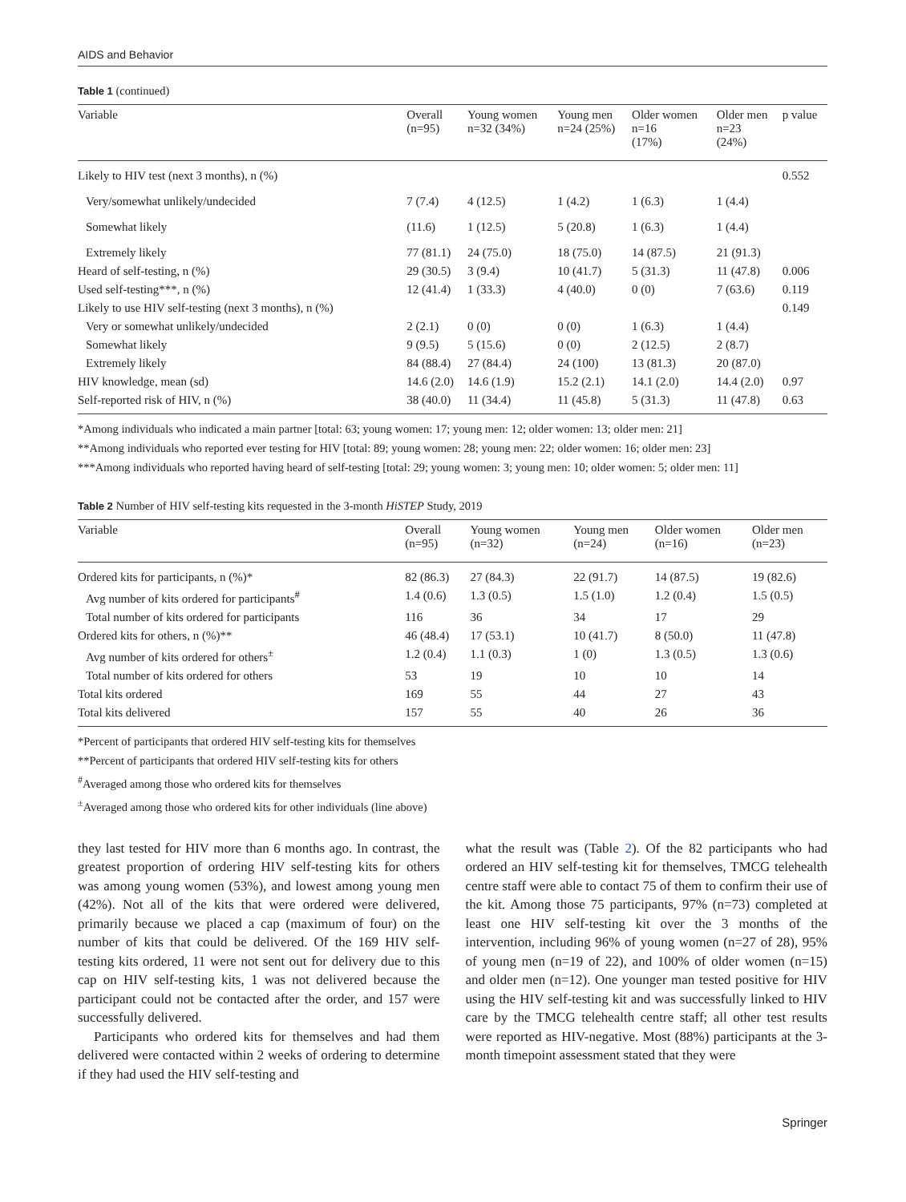AIDS and Behavior
Table 1 (continued)
| Variable | Overall (n=95) | Young women n=32 (34%) | Young men n=24 (25%) | Older women n=16 (17%) | Older men n=23 (24%) | p value |
| --- | --- | --- | --- | --- | --- | --- |
| Likely to HIV test (next 3 months), n (%) | | | | | | 0.552 |
| Very/somewhat unlikely/undecided | 7 (7.4) | 4 (12.5) | 1 (4.2) | 1 (6.3) | 1 (4.4) | |
| Somewhat likely | (11.6) | 1 (12.5) | 5 (20.8) | 1 (6.3) | 1 (4.4) | |
| Extremely likely | 77 (81.1) | 24 (75.0) | 18 (75.0) | 14 (87.5) | 21 (91.3) | |
| Heard of self-testing, n (%) | 29 (30.5) | 3 (9.4) | 10 (41.7) | 5 (31.3) | 11 (47.8) | 0.006 |
| Used self-testing***, n (%) | 12 (41.4) | 1 (33.3) | 4 (40.0) | 0 (0) | 7 (63.6) | 0.119 |
| Likely to use HIV self-testing (next 3 months), n (%) | | | | | | 0.149 |
| Very or somewhat unlikely/undecided | 2 (2.1) | 0 (0) | 0 (0) | 1 (6.3) | 1 (4.4) | |
| Somewhat likely | 9 (9.5) | 5 (15.6) | 0 (0) | 2 (12.5) | 2 (8.7) | |
| Extremely likely | 84 (88.4) | 27 (84.4) | 24 (100) | 13 (81.3) | 20 (87.0) | |
| HIV knowledge, mean (sd) | 14.6 (2.0) | 14.6 (1.9) | 15.2 (2.1) | 14.1 (2.0) | 14.4 (2.0) | 0.97 |
| Self-reported risk of HIV, n (%) | 38 (40.0) | 11 (34.4) | 11 (45.8) | 5 (31.3) | 11 (47.8) | 0.63 |
*Among individuals who indicated a main partner [total: 63; young women: 17; young men: 12; older women: 13; older men: 21]
**Among individuals who reported ever testing for HIV [total: 89; young women: 28; young men: 22; older women: 16; older men: 23]
***Among individuals who reported having heard of self-testing [total: 29; young women: 3; young men: 10; older women: 5; older men: 11]
Table 2 Number of HIV self-testing kits requested in the 3-month HiSTEP Study, 2019
| Variable | Overall (n=95) | Young women (n=32) | Young men (n=24) | Older women (n=16) | Older men (n=23) |
| --- | --- | --- | --- | --- | --- |
| Ordered kits for participants, n (%)* | 82 (86.3) | 27 (84.3) | 22 (91.7) | 14 (87.5) | 19 (82.6) |
| Avg number of kits ordered for participants<sup>#</sup> | 1.4 (0.6) | 1.3 (0.5) | 1.5 (1.0) | 1.2 (0.4) | 1.5 (0.5) |
| Total number of kits ordered for participants | 116 | 36 | 34 | 17 | 29 |
| Ordered kits for others, n (%)** | 46 (48.4) | 17 (53.1) | 10 (41.7) | 8 (50.0) | 11 (47.8) |
| Avg number of kits ordered for others<sup>±</sup> | 1.2 (0.4) | 1.1 (0.3) | 1 (0) | 1.3 (0.5) | 1.3 (0.6) |
| Total number of kits ordered for others | 53 | 19 | 10 | 10 | 14 |
| Total kits ordered | 169 | 55 | 44 | 27 | 43 |
| Total kits delivered | 157 | 55 | 40 | 26 | 36 |
*Percent of participants that ordered HIV self-testing kits for themselves
**Percent of participants that ordered HIV self-testing kits for others
<sup>#</sup> Averaged among those who ordered kits for themselves
<sup>±</sup>Averaged among those who ordered kits for other individuals (line above)
they last tested for HIV more than 6 months ago. In contrast, the greatest proportion of ordering HIV self-testing kits for others was among young women (53%), and lowest among young men (42%). Not all of the kits that were ordered were delivered, primarily because we placed a cap (maximum of four) on the number of kits that could be delivered. Of the 169 HIV self-testing kits ordered, 11 were not sent out for delivery due to this cap on HIV self-testing kits, 1 was not delivered because the participant could not be contacted after the order, and 157 were successfully delivered.
Participants who ordered kits for themselves and had them delivered were contacted within 2 weeks of ordering to determine if they had used the HIV self-testing and
what the result was (Table 2). Of the 82 participants who had ordered an HIV self-testing kit for themselves, TMCG telehealth centre staff were able to contact 75 of them to confirm their use of the kit. Among those 75 participants, 97% (n=73) completed at least one HIV self-testing kit over the 3 months of the intervention, including 96% of young women (n=27 of 28), 95% of young men (n=19 of 22), and 100% of older women (n=15) and older men (n=12). One younger man tested positive for HIV using the HIV self-testing kit and was successfully linked to HIV care by the TMCG telehealth centre staff; all other test results were reported as HIV-negative. Most (88%) participants at the 3-month timepoint assessment stated that they were
Springer